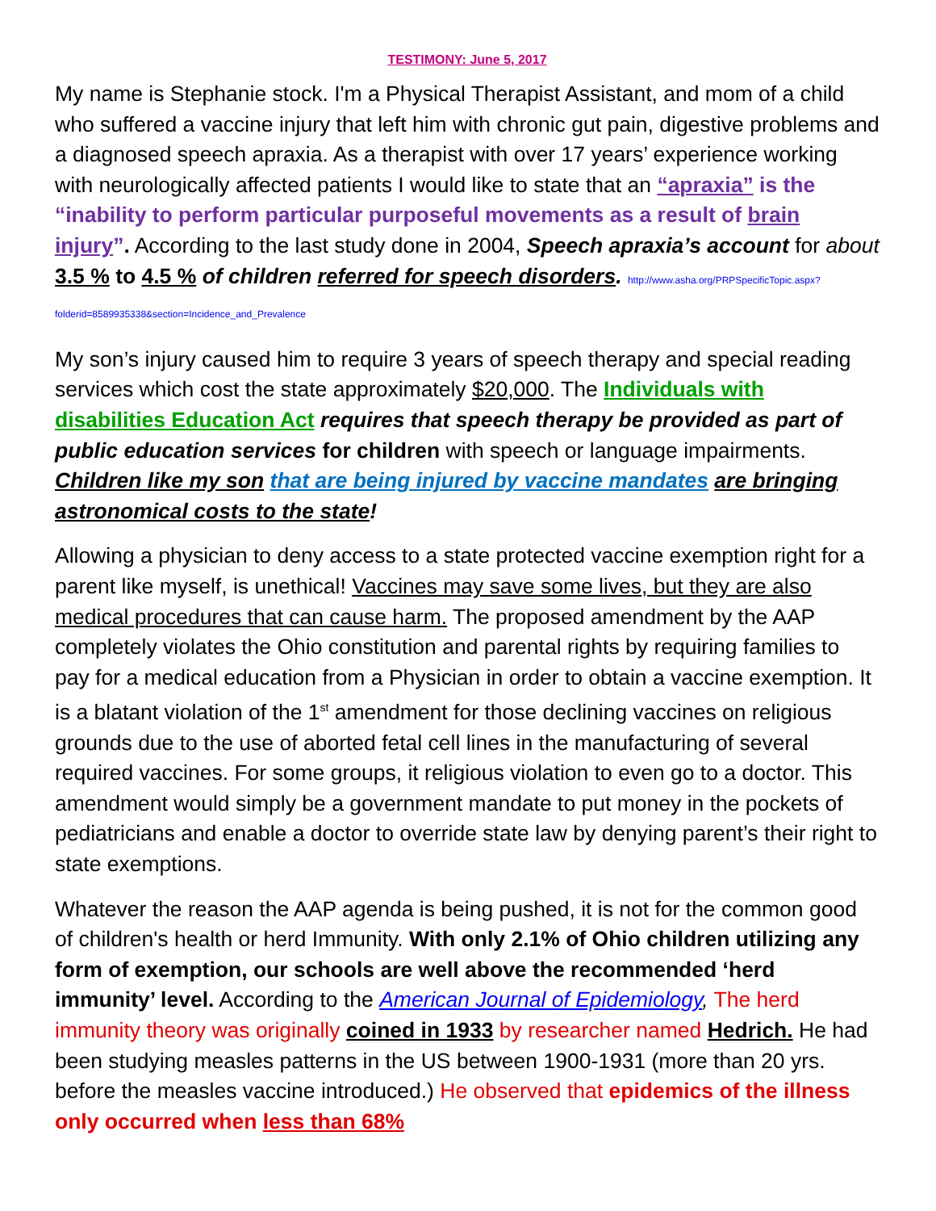TESTIMONY: June 5, 2017
My name is Stephanie stock. I'm a Physical Therapist Assistant, and mom of a child who suffered a vaccine injury that left him with chronic gut pain, digestive problems and a diagnosed speech apraxia. As a therapist with over 17 years’ experience working with neurologically affected patients I would like to state that an “apraxia” is the “inability to perform particular purposeful movements as a result of brain injury”. According to the last study done in 2004, Speech apraxia’s account for about 3.5 % to 4.5 % of children referred for speech disorders. http://www.asha.org/PRPSpecificTopic.aspx?folderid=8589935338&section=Incidence_and_Prevalence
My son’s injury caused him to require 3 years of speech therapy and special reading services which cost the state approximately $20,000. The Individuals with disabilities Education Act requires that speech therapy be provided as part of public education services for children with speech or language impairments. Children like my son that are being injured by vaccine mandates are bringing astronomical costs to the state!
Allowing a physician to deny access to a state protected vaccine exemption right for a parent like myself, is unethical! Vaccines may save some lives, but they are also medical procedures that can cause harm. The proposed amendment by the AAP completely violates the Ohio constitution and parental rights by requiring families to pay for a medical education from a Physician in order to obtain a vaccine exemption. It is a blatant violation of the 1<sup>st</sup> amendment for those declining vaccines on religious grounds due to the use of aborted fetal cell lines in the manufacturing of several required vaccines. For some groups, it religious violation to even go to a doctor. This amendment would simply be a government mandate to put money in the pockets of pediatricians and enable a doctor to override state law by denying parent’s their right to state exemptions.
Whatever the reason the AAP agenda is being pushed, it is not for the common good of children's health or herd Immunity. With only 2.1% of Ohio children utilizing any form of exemption, our schools are well above the recommended ‘herd immunity’ level. According to the American Journal of Epidemiology, The herd immunity theory was originally coined in 1933 by researcher named Hedrich. He had been studying measles patterns in the US between 1900-1931 (more than 20 yrs. before the measles vaccine introduced.) He observed that epidemics of the illness only occurred when less than 68%